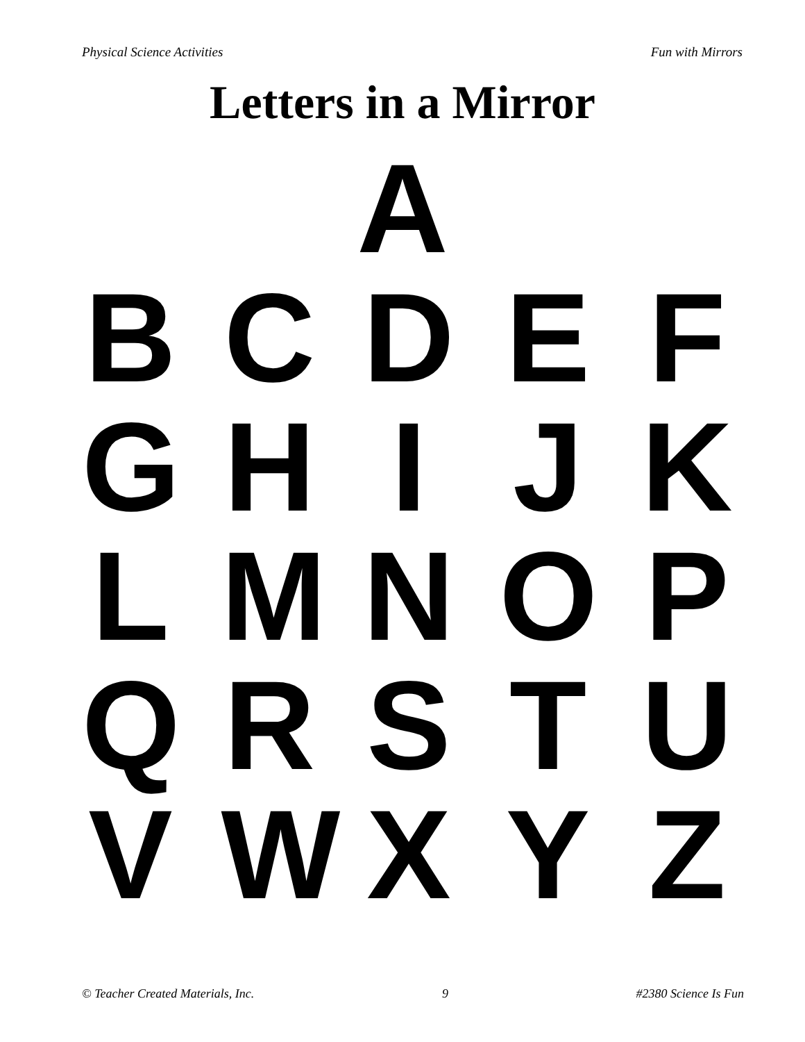Physical Science Activities Fun with Mirrors
Letters in a Mirror
A
B C D E F
G H I J K
L M N O P
Q R S T U
V W X Y Z
© Teacher Created Materials, Inc. 9 #2380 Science Is Fun